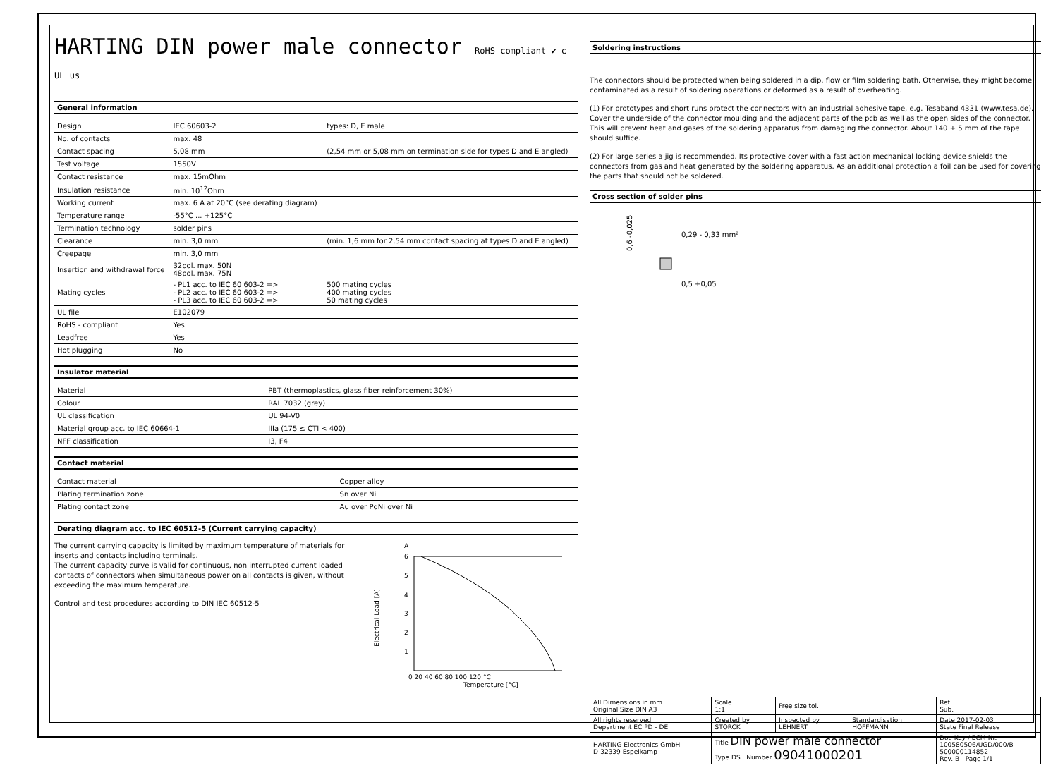HARTING DIN power male connector RoHS compliant ✔ c UL us
General information
| Design | IEC 60603-2 | types: D, E male |
| No. of contacts | max. 48 | |
| Contact spacing | 5,08 mm | (2,54 mm or 5,08 mm on termination side for types D and E angled) |
| Test voltage | 1550V | |
| Contact resistance | max. 15mOhm | |
| Insulation resistance | min. 10<sup>12</sup>Ohm | |
| Working current | max. 6 A at 20°C (see derating diagram) | |
| Temperature range | -55°C ... +125°C | |
| Termination technology | solder pins | |
| Clearance | min. 3,0 mm | (min. 1,6 mm for 2,54 mm contact spacing at types D and E angled) |
| Creepage | min. 3,0 mm | |
| Insertion and withdrawal force | 32pol. max. 50N 48pol. max. 75N | |
| Mating cycles | - PL1 acc. to IEC 60 603-2 => - PL2 acc. to IEC 60 603-2 => - PL3 acc. to IEC 60 603-2 => | 500 mating cycles 400 mating cycles 50 mating cycles |
| UL file | E102079 | |
| RoHS - compliant | Yes | |
| Leadfree | Yes | |
| Hot plugging | No | |
Insulator material
| Material | PBT (thermoplastics, glass fiber reinforcement 30%) |
| Colour | RAL 7032 (grey) |
| UL classification | UL 94-V0 |
| Material group acc. to IEC 60664-1 | IIIa (175 ≤ CTI < 400) |
| NFF classification | I3, F4 |
Contact material
| Contact material | Copper alloy |
| Plating termination zone | Sn over Ni |
| Plating contact zone | Au over PdNi over Ni |
Derating diagram acc. to IEC 60512-5 (Current carrying capacity)
The current carrying capacity is limited by maximum temperature of materials for inserts and contacts including terminals.
The current capacity curve is valid for continuous, non interrupted current loaded contacts of connectors when simultaneous power on all contacts is given, without exceeding the maximum temperature.
Control and test procedures according to DIN IEC 60512-5
A
Electrical Load [A]
6
5
4
3
2
1
0 20 40 60 80 100 120 °C
Temperature [°C]
Soldering instructions
The connectors should be protected when being soldered in a dip, flow or film soldering bath. Otherwise, they might become contaminated as a result of soldering operations or deformed as a result of overheating.
(1) For prototypes and short runs protect the connectors with an industrial adhesive tape, e.g. Tesaband 4331 (www.tesa.de). Cover the underside of the connector moulding and the adjacent parts of the pcb as well as the open sides of the connector. This will prevent heat and gases of the soldering apparatus from damaging the connector. About 140 + 5 mm of the tape should suffice.
(2) For large series a jig is recommended. Its protective cover with a fast action mechanical locking device shields the connectors from gas and heat generated by the soldering apparatus. As an additional protection a foil can be used for covering the parts that should not be soldered.
Cross section of solder pins
0,6 -0,025
0,29 - 0,33 mm²
0,5 +0,05
| All Dimensions in mm Original Size DIN A3 | Scale 1:1 | Free size tol. | | Ref. Sub. |
| All rights reserved Department EC PD - DE | Created by STORCK | Inspected by LEHNERT | Standardisation HOFFMANN | Date 2017-02-03 State Final Release |
| HARTING Electronics GmbH D-32339 Espelkamp | Title DIN power male connector Type DS Number 09041000201 | | | Doc-Key / ECM-Nr. 100580506/UGD/000/B 500000114852 Rev. B Page 1/1 |